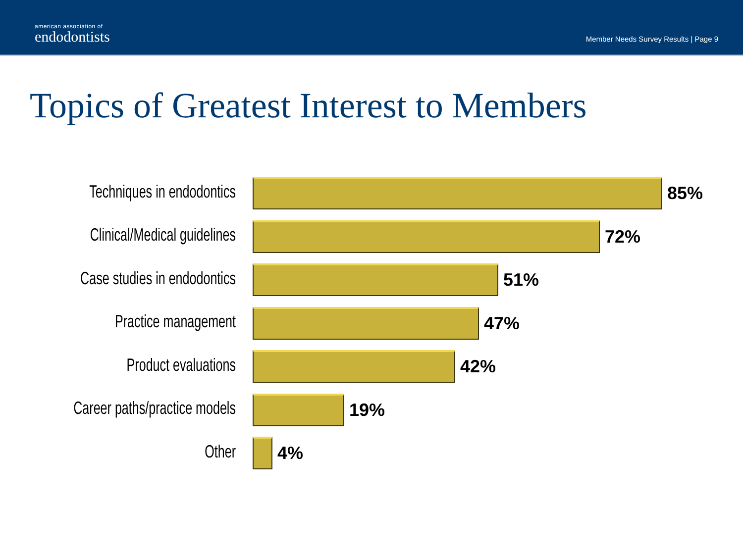american association of
endodontists
Member Needs Survey Results | Page 9
Topics of Greatest Interest to Members
Techniques in endodontics
85%
Clinical/Medical guidelines
72%
Case studies in endodontics
51%
Practice management 47%
Product evaluations 42%
Career paths/practice models
19%
Other 4%